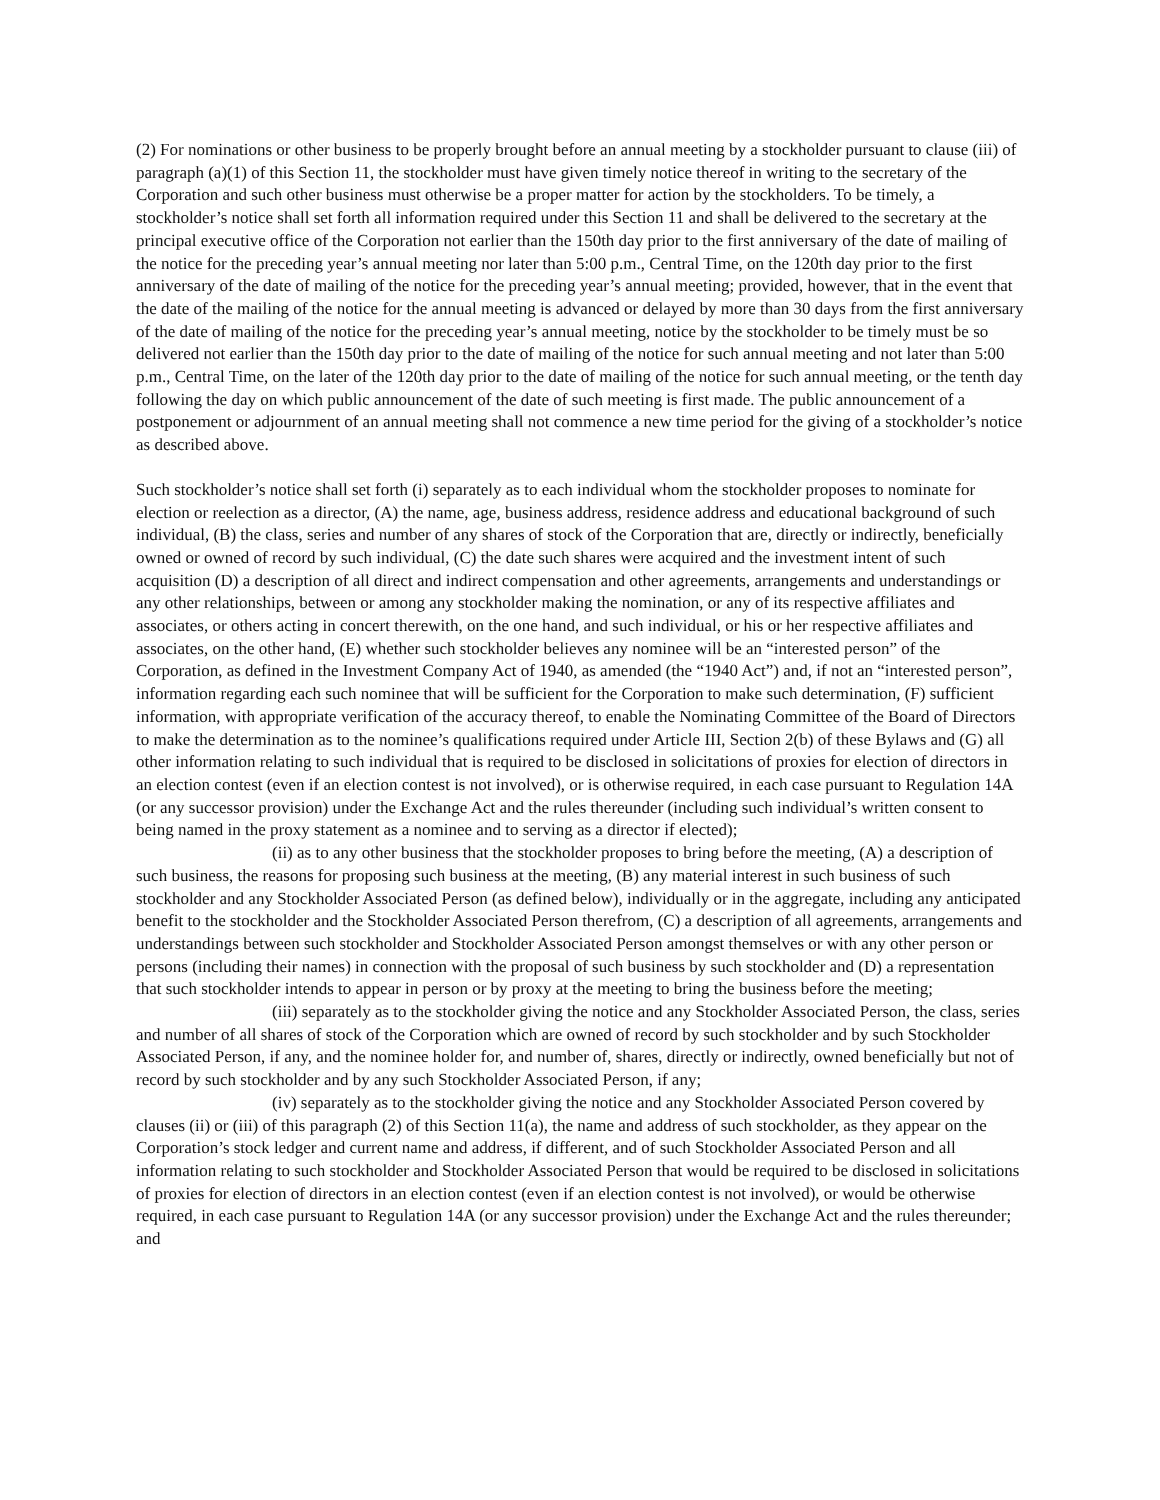(2) For nominations or other business to be properly brought before an annual meeting by a stockholder pursuant to clause (iii) of paragraph (a)(1) of this Section 11, the stockholder must have given timely notice thereof in writing to the secretary of the Corporation and such other business must otherwise be a proper matter for action by the stockholders. To be timely, a stockholder’s notice shall set forth all information required under this Section 11 and shall be delivered to the secretary at the principal executive office of the Corporation not earlier than the 150th day prior to the first anniversary of the date of mailing of the notice for the preceding year’s annual meeting nor later than 5:00 p.m., Central Time, on the 120th day prior to the first anniversary of the date of mailing of the notice for the preceding year’s annual meeting; provided, however, that in the event that the date of the mailing of the notice for the annual meeting is advanced or delayed by more than 30 days from the first anniversary of the date of mailing of the notice for the preceding year’s annual meeting, notice by the stockholder to be timely must be so delivered not earlier than the 150th day prior to the date of mailing of the notice for such annual meeting and not later than 5:00 p.m., Central Time, on the later of the 120th day prior to the date of mailing of the notice for such annual meeting, or the tenth day following the day on which public announcement of the date of such meeting is first made. The public announcement of a postponement or adjournment of an annual meeting shall not commence a new time period for the giving of a stockholder’s notice as described above.
Such stockholder’s notice shall set forth (i) separately as to each individual whom the stockholder proposes to nominate for election or reelection as a director, (A) the name, age, business address, residence address and educational background of such individual, (B) the class, series and number of any shares of stock of the Corporation that are, directly or indirectly, beneficially owned or owned of record by such individual, (C) the date such shares were acquired and the investment intent of such acquisition (D) a description of all direct and indirect compensation and other agreements, arrangements and understandings or any other relationships, between or among any stockholder making the nomination, or any of its respective affiliates and associates, or others acting in concert therewith, on the one hand, and such individual, or his or her respective affiliates and associates, on the other hand, (E) whether such stockholder believes any nominee will be an “interested person” of the Corporation, as defined in the Investment Company Act of 1940, as amended (the “1940 Act”) and, if not an “interested person”, information regarding each such nominee that will be sufficient for the Corporation to make such determination, (F) sufficient information, with appropriate verification of the accuracy thereof, to enable the Nominating Committee of the Board of Directors to make the determination as to the nominee’s qualifications required under Article III, Section 2(b) of these Bylaws and (G) all other information relating to such individual that is required to be disclosed in solicitations of proxies for election of directors in an election contest (even if an election contest is not involved), or is otherwise required, in each case pursuant to Regulation 14A (or any successor provision) under the Exchange Act and the rules thereunder (including such individual’s written consent to being named in the proxy statement as a nominee and to serving as a director if elected);
(ii) as to any other business that the stockholder proposes to bring before the meeting, (A) a description of such business, the reasons for proposing such business at the meeting, (B) any material interest in such business of such stockholder and any Stockholder Associated Person (as defined below), individually or in the aggregate, including any anticipated benefit to the stockholder and the Stockholder Associated Person therefrom, (C) a description of all agreements, arrangements and understandings between such stockholder and Stockholder Associated Person amongst themselves or with any other person or persons (including their names) in connection with the proposal of such business by such stockholder and (D) a representation that such stockholder intends to appear in person or by proxy at the meeting to bring the business before the meeting;
(iii) separately as to the stockholder giving the notice and any Stockholder Associated Person, the class, series and number of all shares of stock of the Corporation which are owned of record by such stockholder and by such Stockholder Associated Person, if any, and the nominee holder for, and number of, shares, directly or indirectly, owned beneficially but not of record by such stockholder and by any such Stockholder Associated Person, if any;
(iv) separately as to the stockholder giving the notice and any Stockholder Associated Person covered by clauses (ii) or (iii) of this paragraph (2) of this Section 11(a), the name and address of such stockholder, as they appear on the Corporation’s stock ledger and current name and address, if different, and of such Stockholder Associated Person and all information relating to such stockholder and Stockholder Associated Person that would be required to be disclosed in solicitations of proxies for election of directors in an election contest (even if an election contest is not involved), or would be otherwise required, in each case pursuant to Regulation 14A (or any successor provision) under the Exchange Act and the rules thereunder; and